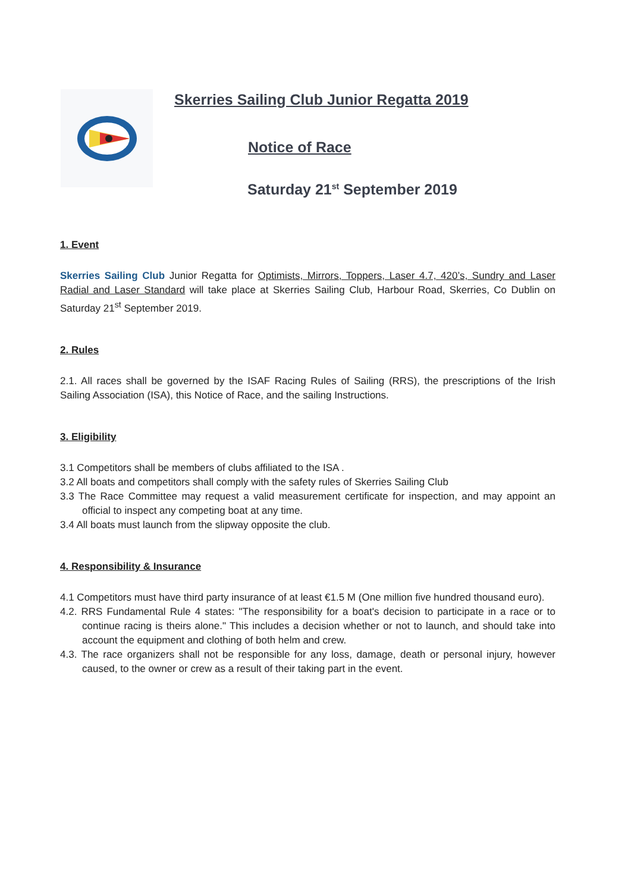Skerries Sailing Club Junior Regatta 2019
Notice of Race
Saturday 21<sup>st</sup> September 2019
1. Event
Skerries Sailing Club Junior Regatta for Optimists, Mirrors, Toppers, Laser 4.7, 420’s, Sundry and Laser Radial and Laser Standard will take place at Skerries Sailing Club, Harbour Road, Skerries, Co Dublin on Saturday 21<sup>st</sup> September 2019.
2. Rules
2.1. All races shall be governed by the ISAF Racing Rules of Sailing (RRS), the prescriptions of the Irish Sailing Association (ISA), this Notice of Race, and the sailing Instructions.
3. Eligibility
3.1 Competitors shall be members of clubs affiliated to the ISA .
3.2 All boats and competitors shall comply with the safety rules of Skerries Sailing Club
3.3 The Race Committee may request a valid measurement certificate for inspection, and may appoint an official to inspect any competing boat at any time.
3.4 All boats must launch from the slipway opposite the club.
4. Responsibility & Insurance
4.1 Competitors must have third party insurance of at least €1.5 M (One million five hundred thousand euro).
4.2. RRS Fundamental Rule 4 states: "The responsibility for a boat's decision to participate in a race or to continue racing is theirs alone." This includes a decision whether or not to launch, and should take into account the equipment and clothing of both helm and crew.
4.3. The race organizers shall not be responsible for any loss, damage, death or personal injury, however caused, to the owner or crew as a result of their taking part in the event.